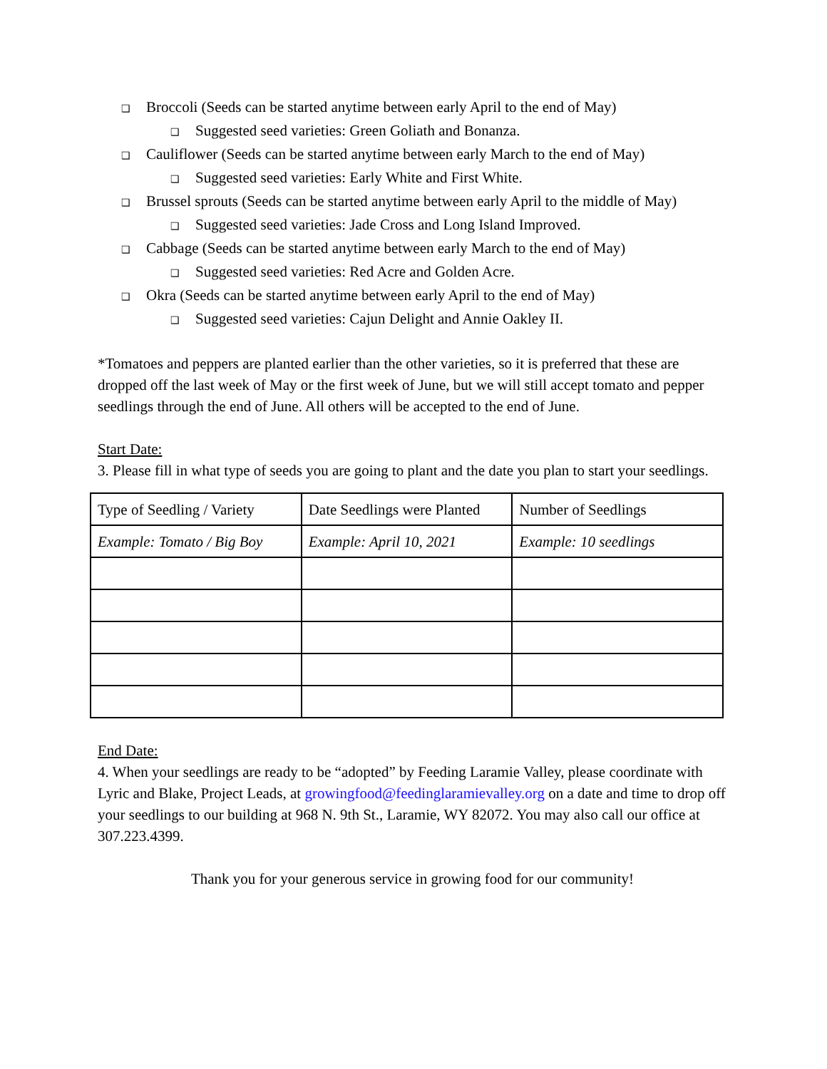❑ Broccoli (Seeds can be started anytime between early April to the end of May)
❑ Suggested seed varieties: Green Goliath and Bonanza.
❑ Cauliflower (Seeds can be started anytime between early March to the end of May)
❑ Suggested seed varieties: Early White and First White.
❑ Brussel sprouts (Seeds can be started anytime between early April to the middle of May)
❑ Suggested seed varieties: Jade Cross and Long Island Improved.
❑ Cabbage (Seeds can be started anytime between early March to the end of May)
❑ Suggested seed varieties: Red Acre and Golden Acre.
❑ Okra (Seeds can be started anytime between early April to the end of May)
❑ Suggested seed varieties: Cajun Delight and Annie Oakley II.
*Tomatoes and peppers are planted earlier than the other varieties, so it is preferred that these are dropped off the last week of May or the first week of June, but we will still accept tomato and pepper seedlings through the end of June. All others will be accepted to the end of June.
Start Date:
3. Please fill in what type of seeds you are going to plant and the date you plan to start your seedlings.
| Type of Seedling / Variety | Date Seedlings were Planted | Number of Seedlings |
| Example: Tomato / Big Boy | Example: April 10, 2021 | Example: 10 seedlings |
End Date:
4. When your seedlings are ready to be “adopted” by Feeding Laramie Valley, please coordinate with Lyric and Blake, Project Leads, at growingfood@feedinglaramievalley.org on a date and time to drop off your seedlings to our building at 968 N. 9th St., Laramie, WY 82072. You may also call our office at 307.223.4399.
Thank you for your generous service in growing food for our community!